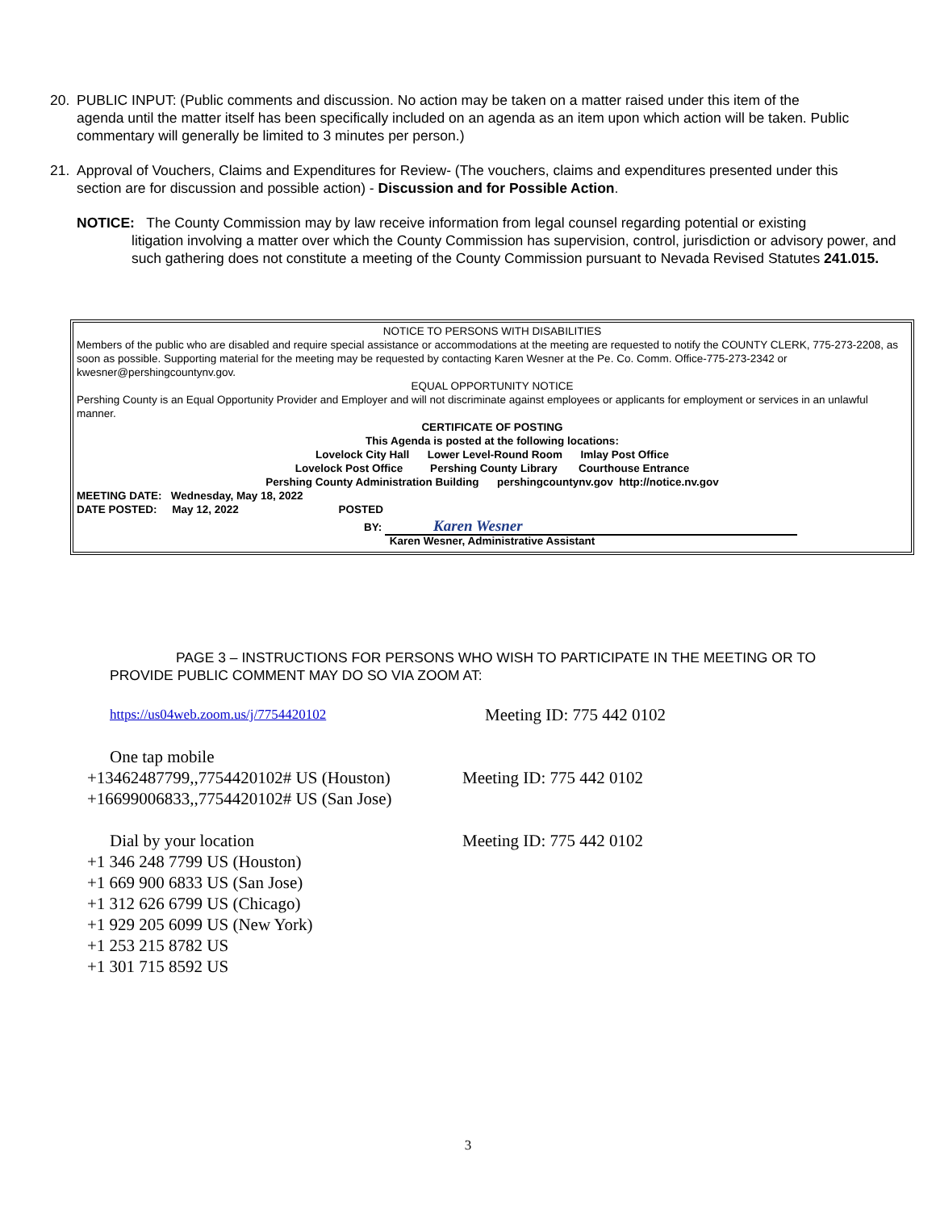20. PUBLIC INPUT: (Public comments and discussion. No action may be taken on a matter raised under this item of the
agenda until the matter itself has been specifically included on an agenda as an item upon which action will be taken. Public commentary will generally be limited to 3 minutes per person.)
21. Approval of Vouchers, Claims and Expenditures for Review- (The vouchers, claims and expenditures presented under this
section are for discussion and possible action) - Discussion and for Possible Action.
NOTICE: The County Commission may by law receive information from legal counsel regarding potential or existing
litigation involving a matter over which the County Commission has supervision, control, jurisdiction or advisory power, and such gathering does not constitute a meeting of the County Commission pursuant to Nevada Revised Statutes 241.015.
NOTICE TO PERSONS WITH DISABILITIES
Members of the public who are disabled and require special assistance or accommodations at the meeting are requested to notify the COUNTY CLERK, 775-273-2208, as soon as possible. Supporting material for the meeting may be requested by contacting Karen Wesner at the Pe. Co. Comm. Office-775-273-2342 or kwesner@pershingcountynv.gov.
EQUAL OPPORTUNITY NOTICE
Pershing County is an Equal Opportunity Provider and Employer and will not discriminate against employees or applicants for employment or services in an unlawful manner.
CERTIFICATE OF POSTING
This Agenda is posted at the following locations:
Lovelock City Hall Lower Level-Round Room Imlay Post Office
Lovelock Post Office Pershing County Library Courthouse Entrance
Pershing County Administration Building pershingcountynv.gov http://notice.nv.gov
MEETING DATE: Wednesday, May 18, 2022
DATE POSTED: May 12, 2022 POSTED
BY: Karen Wesner
Karen Wesner, Administrative Assistant
PAGE 3 – INSTRUCTIONS FOR PERSONS WHO WISH TO PARTICIPATE IN THE MEETING OR TO
PROVIDE PUBLIC COMMENT MAY DO SO VIA ZOOM AT:
https://us04web.zoom.us/j/7754420102
Meeting ID: 775 442 0102
One tap mobile
+13462487799,,7754420102# US (Houston)
+16699006833,,7754420102# US (San Jose)
Meeting ID: 775 442 0102
Dial by your location
+1 346 248 7799 US (Houston)
+1 669 900 6833 US (San Jose)
+1 312 626 6799 US (Chicago)
+1 929 205 6099 US (New York)
+1 253 215 8782 US
+1 301 715 8592 US
Meeting ID: 775 442 0102
3